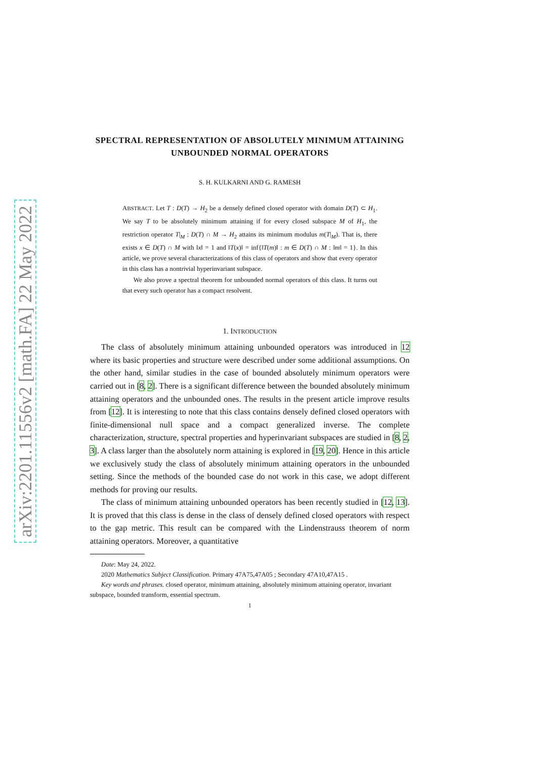arXiv:2201.11556v2 [math.FA] 22 May 2022
SPECTRAL REPRESENTATION OF ABSOLUTELY MINIMUM ATTAINING UNBOUNDED NORMAL OPERATORS
S. H. KULKARNI AND G. RAMESH
ABSTRACT. Let T : D(T) → H<sub>2</sub> be a densely defined closed operator with domain D(T) ⊂ H<sub>1</sub>. We say T to be absolutely minimum attaining if for every closed subspace M of H<sub>1</sub>, the restriction operator T|<sub>M</sub> : D(T) ∩ M → H<sub>2</sub> attains its minimum modulus m(T|<sub>M</sub>). That is, there exists x ∈ D(T) ∩ M with ‖x‖ = 1 and ‖T(x)‖ = inf{‖T(m)‖ : m ∈ D(T) ∩ M : ‖m‖ = 1}. In this article, we prove several characterizations of this class of operators and show that every operator in this class has a nontrivial hyperinvariant subspace.
We also prove a spectral theorem for unbounded normal operators of this class. It turns out that every such operator has a compact resolvent.
1. INTRODUCTION
The class of absolutely minimum attaining unbounded operators was introduced in 12 where its basic properties and structure were described under some additional assumptions. On the other hand, similar studies in the case of bounded absolutely minimum operators were carried out in [8, 2]. There is a significant difference between the bounded absolutely minimum attaining operators and the unbounded ones. The results in the present article improve results from [12]. It is interesting to note that this class contains densely defined closed operators with finite-dimensional null space and a compact generalized inverse. The complete characterization, structure, spectral properties and hyperinvariant subspaces are studied in [8, 2, 3]. A class larger than the absolutely norm attaining is explored in [19, 20]. Hence in this article we exclusively study the class of absolutely minimum attaining operators in the unbounded setting. Since the methods of the bounded case do not work in this case, we adopt different methods for proving our results.
The class of minimum attaining unbounded operators has been recently studied in [12, 13]. It is proved that this class is dense in the class of densely defined closed operators with respect to the gap metric. This result can be compared with the Lindenstrauss theorem of norm attaining operators. Moreover, a quantitative
Date: May 24, 2022.
2020 Mathematics Subject Classification. Primary 47A75,47A05 ; Secondary 47A10,47A15 .
Key words and phrases. closed operator, minimum attaining, absolutely minimum attaining operator, invariant subspace, bounded transform, essential spectrum.
1